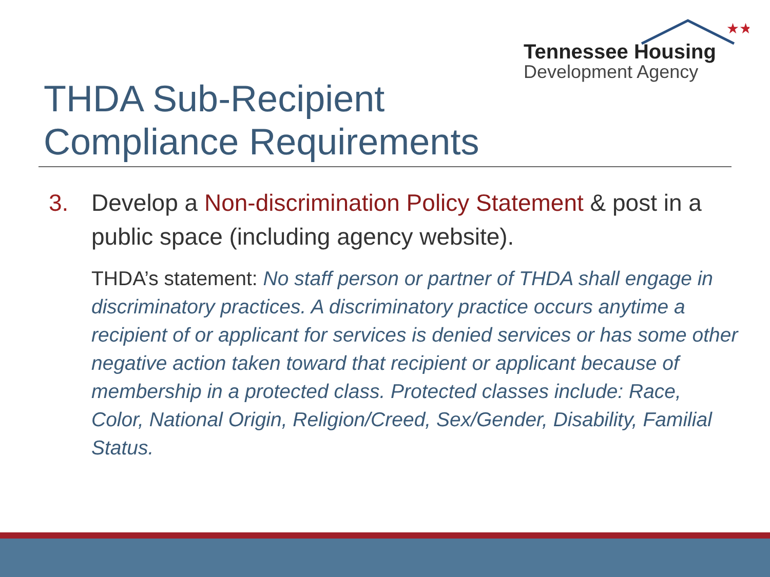★★
Tennessee Housing
Development Agency
THDA Sub-Recipient
Compliance Requirements
3. Develop a Non-discrimination Policy Statement & post in a public space (including agency website).
THDA’s statement: No staff person or partner of THDA shall engage in discriminatory practices. A discriminatory practice occurs anytime a recipient of or applicant for services is denied services or has some other negative action taken toward that recipient or applicant because of membership in a protected class. Protected classes include: Race, Color, National Origin, Religion/Creed, Sex/Gender, Disability, Familial Status.